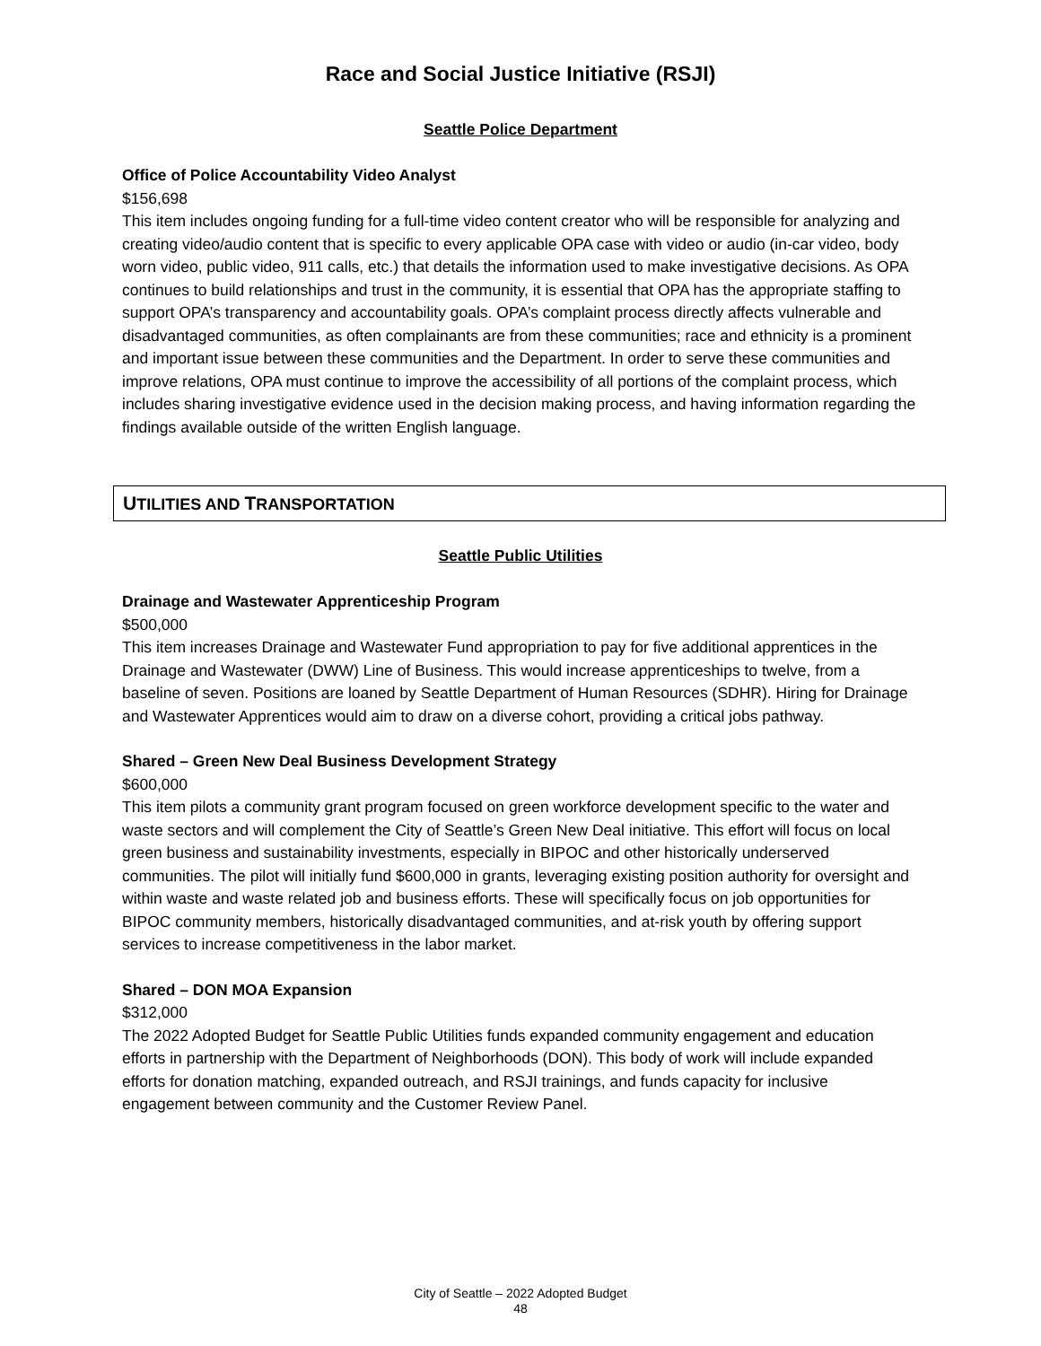Race and Social Justice Initiative (RSJI)
Seattle Police Department
Office of Police Accountability Video Analyst
$156,698
This item includes ongoing funding for a full-time video content creator who will be responsible for analyzing and creating video/audio content that is specific to every applicable OPA case with video or audio (in-car video, body worn video, public video, 911 calls, etc.) that details the information used to make investigative decisions. As OPA continues to build relationships and trust in the community, it is essential that OPA has the appropriate staffing to support OPA’s transparency and accountability goals. OPA’s complaint process directly affects vulnerable and disadvantaged communities, as often complainants are from these communities; race and ethnicity is a prominent and important issue between these communities and the Department. In order to serve these communities and improve relations, OPA must continue to improve the accessibility of all portions of the complaint process, which includes sharing investigative evidence used in the decision making process, and having information regarding the findings available outside of the written English language.
UTILITIES AND TRANSPORTATION
Seattle Public Utilities
Drainage and Wastewater Apprenticeship Program
$500,000
This item increases Drainage and Wastewater Fund appropriation to pay for five additional apprentices in the Drainage and Wastewater (DWW) Line of Business. This would increase apprenticeships to twelve, from a baseline of seven. Positions are loaned by Seattle Department of Human Resources (SDHR). Hiring for Drainage and Wastewater Apprentices would aim to draw on a diverse cohort, providing a critical jobs pathway.
Shared – Green New Deal Business Development Strategy
$600,000
This item pilots a community grant program focused on green workforce development specific to the water and waste sectors and will complement the City of Seattle’s Green New Deal initiative. This effort will focus on local green business and sustainability investments, especially in BIPOC and other historically underserved communities. The pilot will initially fund $600,000 in grants, leveraging existing position authority for oversight and within waste and waste related job and business efforts. These will specifically focus on job opportunities for BIPOC community members, historically disadvantaged communities, and at-risk youth by offering support services to increase competitiveness in the labor market.
Shared – DON MOA Expansion
$312,000
The 2022 Adopted Budget for Seattle Public Utilities funds expanded community engagement and education efforts in partnership with the Department of Neighborhoods (DON). This body of work will include expanded efforts for donation matching, expanded outreach, and RSJI trainings, and funds capacity for inclusive engagement between community and the Customer Review Panel.
City of Seattle – 2022 Adopted Budget
48